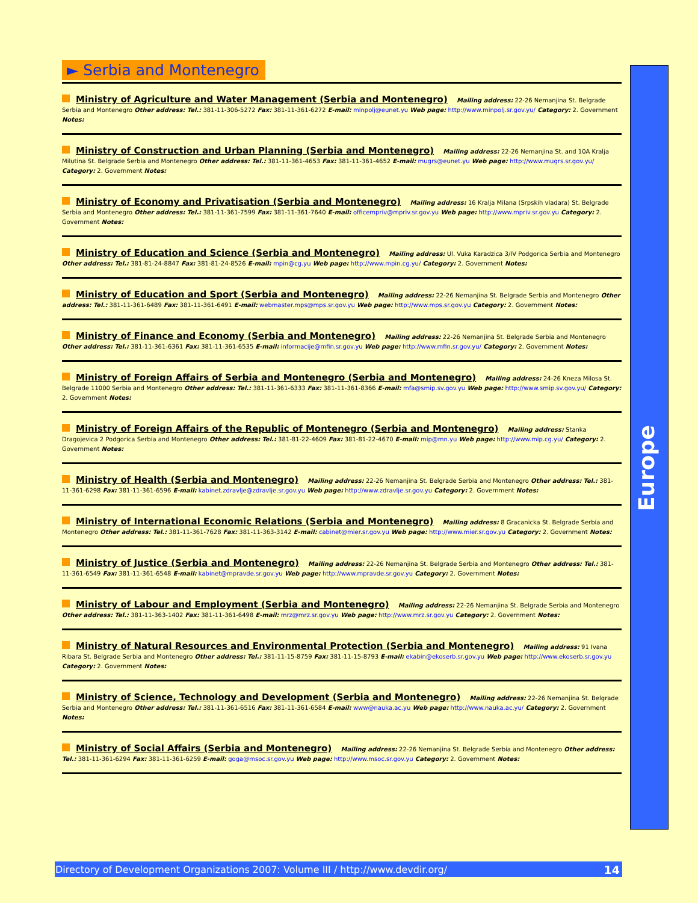► Serbia and Montenegro
Europe
Ministry of Agriculture and Water Management (Serbia and Montenegro) Mailing address: 22-26 Nemanjina St. Belgrade Serbia and Montenegro Other address: Tel.: 381-11-306-5272 Fax: 381-11-361-6272 E-mail: minpolj@eunet.yu Web page: http://www.minpolj.sr.gov.yu/ Category: 2. Government Notes:
Ministry of Construction and Urban Planning (Serbia and Montenegro) Mailing address: 22-26 Nemanjina St. and 10A Kralja Milutina St. Belgrade Serbia and Montenegro Other address: Tel.: 381-11-361-4653 Fax: 381-11-361-4652 E-mail: mugrs@eunet.yu Web page: http://www.mugrs.sr.gov.yu/ Category: 2. Government Notes:
Ministry of Economy and Privatisation (Serbia and Montenegro) Mailing address: 16 Kralja Milana (Srpskih vladara) St. Belgrade Serbia and Montenegro Other address: Tel.: 381-11-361-7599 Fax: 381-11-361-7640 E-mail: officempriv@mpriv.sr.gov.yu Web page: http://www.mpriv.sr.gov.yu Category: 2. Government Notes:
Ministry of Education and Science (Serbia and Montenegro) Mailing address: Ul. Vuka Karadzica 3/IV Podgorica Serbia and Montenegro Other address: Tel.: 381-81-24-8847 Fax: 381-81-24-8526 E-mail: mpin@cg.yu Web page: http://www.mpin.cg.yu/ Category: 2. Government Notes:
Ministry of Education and Sport (Serbia and Montenegro) Mailing address: 22-26 Nemanjina St. Belgrade Serbia and Montenegro Other address: Tel.: 381-11-361-6489 Fax: 381-11-361-6491 E-mail: webmaster.mps@mps.sr.gov.yu Web page: http://www.mps.sr.gov.yu Category: 2. Government Notes:
Ministry of Finance and Economy (Serbia and Montenegro) Mailing address: 22-26 Nemanjina St. Belgrade Serbia and Montenegro Other address: Tel.: 381-11-361-6361 Fax: 381-11-361-6535 E-mail: informacije@mfin.sr.gov.yu Web page: http://www.mfin.sr.gov.yu/ Category: 2. Government Notes:
Ministry of Foreign Affairs of Serbia and Montenegro (Serbia and Montenegro) Mailing address: 24-26 Kneza Milosa St. Belgrade 11000 Serbia and Montenegro Other address: Tel.: 381-11-361-6333 Fax: 381-11-361-8366 E-mail: mfa@smip.sv.gov.yu Web page: http://www.smip.sv.gov.yu/ Category: 2. Government Notes:
Ministry of Foreign Affairs of the Republic of Montenegro (Serbia and Montenegro) Mailing address: Stanka Dragojevica 2 Podgorica Serbia and Montenegro Other address: Tel.: 381-81-22-4609 Fax: 381-81-22-4670 E-mail: mip@mn.yu Web page: http://www.mip.cg.yu/ Category: 2. Government Notes:
Ministry of Health (Serbia and Montenegro) Mailing address: 22-26 Nemanjina St. Belgrade Serbia and Montenegro Other address: Tel.: 381-11-361-6298 Fax: 381-11-361-6596 E-mail: kabinet.zdravlje@zdravlje.sr.gov.yu Web page: http://www.zdravlje.sr.gov.yu Category: 2. Government Notes:
Ministry of International Economic Relations (Serbia and Montenegro) Mailing address: 8 Gracanicka St. Belgrade Serbia and Montenegro Other address: Tel.: 381-11-361-7628 Fax: 381-11-363-3142 E-mail: cabinet@mier.sr.gov.yu Web page: http://www.mier.sr.gov.yu Category: 2. Government Notes:
Ministry of Justice (Serbia and Montenegro) Mailing address: 22-26 Nemanjina St. Belgrade Serbia and Montenegro Other address: Tel.: 381-11-361-6549 Fax: 381-11-361-6548 E-mail: kabinet@mpravde.sr.gov.yu Web page: http://www.mpravde.sr.gov.yu Category: 2. Government Notes:
Ministry of Labour and Employment (Serbia and Montenegro) Mailing address: 22-26 Nemanjina St. Belgrade Serbia and Montenegro Other address: Tel.: 381-11-363-1402 Fax: 381-11-361-6498 E-mail: mrz@mrz.sr.gov.yu Web page: http://www.mrz.sr.gov.yu Category: 2. Government Notes:
Ministry of Natural Resources and Environmental Protection (Serbia and Montenegro) Mailing address: 91 Ivana Ribara St. Belgrade Serbia and Montenegro Other address: Tel.: 381-11-15-8759 Fax: 381-11-15-8793 E-mail: ekabin@ekoserb.sr.gov.yu Web page: http://www.ekoserb.sr.gov.yu Category: 2. Government Notes:
Ministry of Science, Technology and Development (Serbia and Montenegro) Mailing address: 22-26 Nemanjina St. Belgrade Serbia and Montenegro Other address: Tel.: 381-11-361-6516 Fax: 381-11-361-6584 E-mail: www@nauka.ac.yu Web page: http://www.nauka.ac.yu/ Category: 2. Government Notes:
Ministry of Social Affairs (Serbia and Montenegro) Mailing address: 22-26 Nemanjina St. Belgrade Serbia and Montenegro Other address: Tel.: 381-11-361-6294 Fax: 381-11-361-6259 E-mail: goga@msoc.sr.gov.yu Web page: http://www.msoc.sr.gov.yu Category: 2. Government Notes:
Directory of Development Organizations 2007: Volume III / http://www.devdir.org/ 14